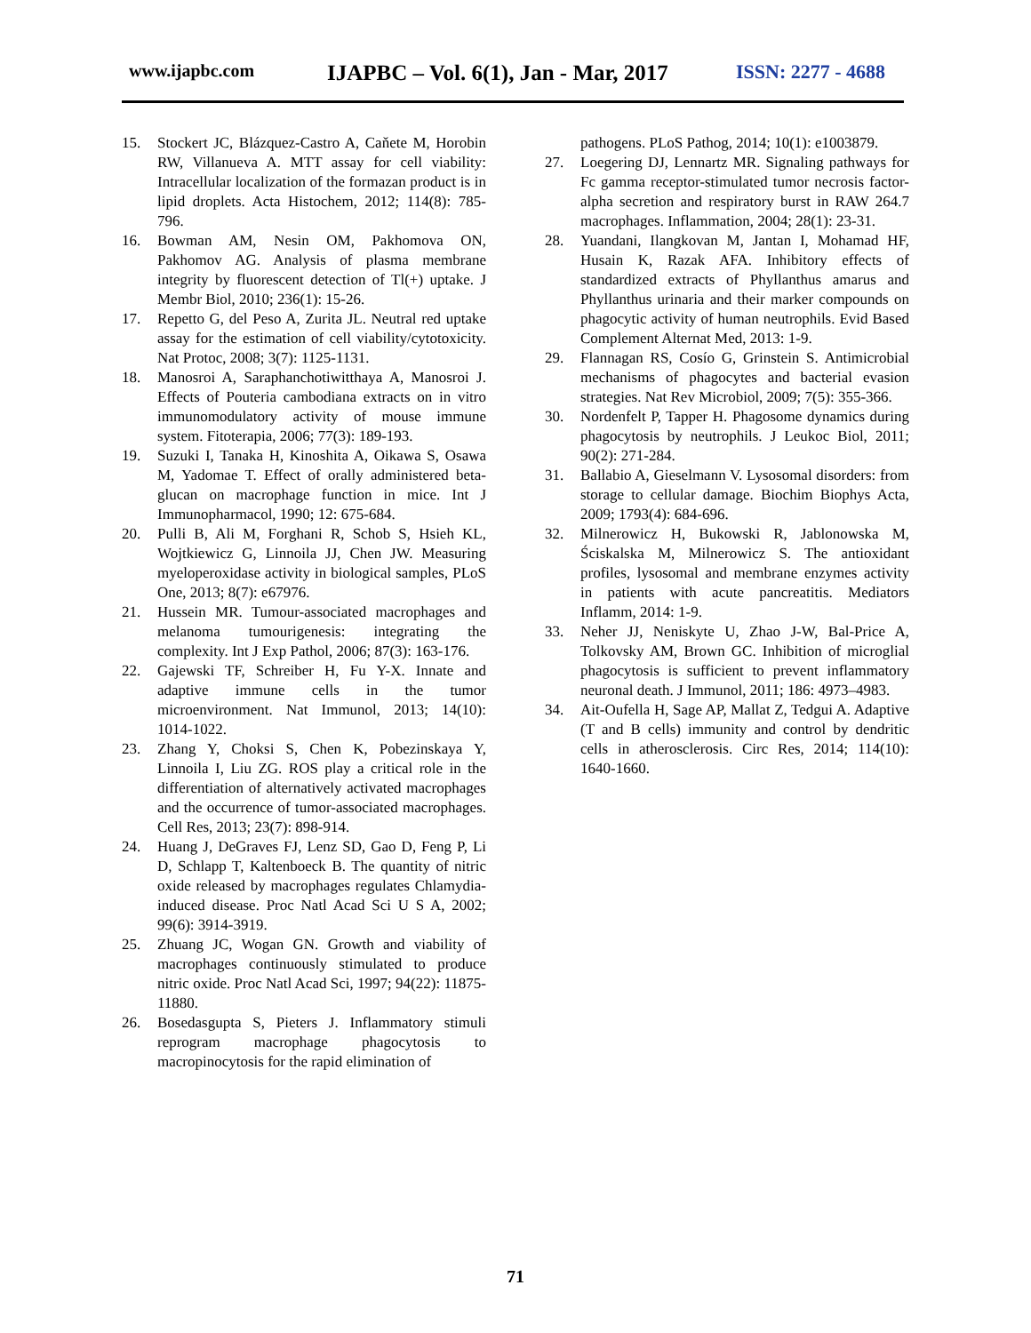www.ijapbc.com IJAPBC – Vol. 6(1), Jan - Mar, 2017 ISSN: 2277 - 4688
15. Stockert JC, Blázquez-Castro A, Caňete M, Horobin RW, Villanueva A. MTT assay for cell viability: Intracellular localization of the formazan product is in lipid droplets. Acta Histochem, 2012; 114(8): 785-796.
16. Bowman AM, Nesin OM, Pakhomova ON, Pakhomov AG. Analysis of plasma membrane integrity by fluorescent detection of Tl(+) uptake. J Membr Biol, 2010; 236(1): 15-26.
17. Repetto G, del Peso A, Zurita JL. Neutral red uptake assay for the estimation of cell viability/cytotoxicity. Nat Protoc, 2008; 3(7): 1125-1131.
18. Manosroi A, Saraphanchotiwitthaya A, Manosroi J. Effects of Pouteria cambodiana extracts on in vitro immunomodulatory activity of mouse immune system. Fitoterapia, 2006; 77(3): 189-193.
19. Suzuki I, Tanaka H, Kinoshita A, Oikawa S, Osawa M, Yadomae T. Effect of orally administered beta-glucan on macrophage function in mice. Int J Immunopharmacol, 1990; 12: 675-684.
20. Pulli B, Ali M, Forghani R, Schob S, Hsieh KL, Wojtkiewicz G, Linnoila JJ, Chen JW. Measuring myeloperoxidase activity in biological samples, PLoS One, 2013; 8(7): e67976.
21. Hussein MR. Tumour-associated macrophages and melanoma tumourigenesis: integrating the complexity. Int J Exp Pathol, 2006; 87(3): 163-176.
22. Gajewski TF, Schreiber H, Fu Y-X. Innate and adaptive immune cells in the tumor microenvironment. Nat Immunol, 2013; 14(10): 1014-1022.
23. Zhang Y, Choksi S, Chen K, Pobezinskaya Y, Linnoila I, Liu ZG. ROS play a critical role in the differentiation of alternatively activated macrophages and the occurrence of tumor-associated macrophages. Cell Res, 2013; 23(7): 898-914.
24. Huang J, DeGraves FJ, Lenz SD, Gao D, Feng P, Li D, Schlapp T, Kaltenboeck B. The quantity of nitric oxide released by macrophages regulates Chlamydia-induced disease. Proc Natl Acad Sci U S A, 2002; 99(6): 3914-3919.
25. Zhuang JC, Wogan GN. Growth and viability of macrophages continuously stimulated to produce nitric oxide. Proc Natl Acad Sci, 1997; 94(22): 11875-11880.
26. Bosedasgupta S, Pieters J. Inflammatory stimuli reprogram macrophage phagocytosis to macropinocytosis for the rapid elimination of
pathogens. PLoS Pathog, 2014; 10(1): e1003879.
27. Loegering DJ, Lennartz MR. Signaling pathways for Fc gamma receptor-stimulated tumor necrosis factor-alpha secretion and respiratory burst in RAW 264.7 macrophages. Inflammation, 2004; 28(1): 23-31.
28. Yuandani, Ilangkovan M, Jantan I, Mohamad HF, Husain K, Razak AFA. Inhibitory effects of standardized extracts of Phyllanthus amarus and Phyllanthus urinaria and their marker compounds on phagocytic activity of human neutrophils. Evid Based Complement Alternat Med, 2013: 1-9.
29. Flannagan RS, Cosío G, Grinstein S. Antimicrobial mechanisms of phagocytes and bacterial evasion strategies. Nat Rev Microbiol, 2009; 7(5): 355-366.
30. Nordenfelt P, Tapper H. Phagosome dynamics during phagocytosis by neutrophils. J Leukoc Biol, 2011; 90(2): 271-284.
31. Ballabio A, Gieselmann V. Lysosomal disorders: from storage to cellular damage. Biochim Biophys Acta, 2009; 1793(4): 684-696.
32. Milnerowicz H, Bukowski R, Jablonowska M, Ściskalska M, Milnerowicz S. The antioxidant profiles, lysosomal and membrane enzymes activity in patients with acute pancreatitis. Mediators Inflamm, 2014: 1-9.
33. Neher JJ, Neniskyte U, Zhao J-W, Bal-Price A, Tolkovsky AM, Brown GC. Inhibition of microglial phagocytosis is sufficient to prevent inflammatory neuronal death. J Immunol, 2011; 186: 4973–4983.
34. Ait-Oufella H, Sage AP, Mallat Z, Tedgui A. Adaptive (T and B cells) immunity and control by dendritic cells in atherosclerosis. Circ Res, 2014; 114(10): 1640-1660.
71